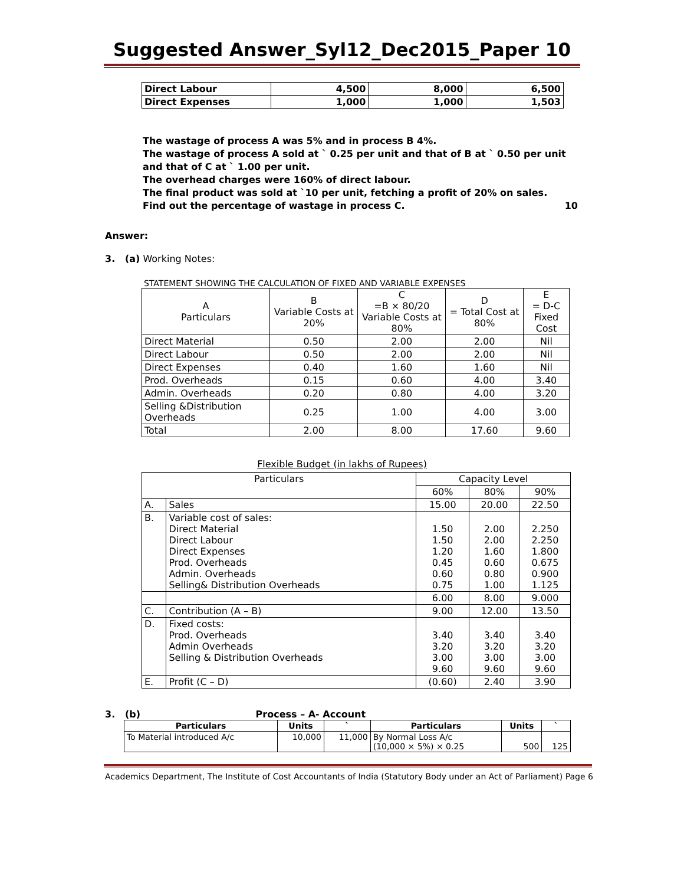Suggested Answer_Syl12_Dec2015_Paper 10
| Direct Labour | 4,500 | 8,000 | 6,500 |
| Direct Expenses | 1,000 | 1,000 | 1,503 |
The wastage of process A was 5% and in process B 4%.
The wastage of process A sold at ` 0.25 per unit and that of B at ` 0.50 per unit and that of C at ` 1.00 per unit.
The overhead charges were 160% of direct labour.
The final product was sold at `10 per unit, fetching a profit of 20% on sales.
Find out the percentage of wastage in process C. 10
Answer:
3. (a) Working Notes:
STATEMENT SHOWING THE CALCULATION OF FIXED AND VARIABLE EXPENSES
| A Particulars | B Variable Costs at 20% | C =B × 80/20 Variable Costs at 80% | D = Total Cost at 80% | E = D-C Fixed Cost |
| Direct Material | 0.50 | 2.00 | 2.00 | Nil |
| Direct Labour | 0.50 | 2.00 | 2.00 | Nil |
| Direct Expenses | 0.40 | 1.60 | 1.60 | Nil |
| Prod. Overheads | 0.15 | 0.60 | 4.00 | 3.40 |
| Admin. Overheads | 0.20 | 0.80 | 4.00 | 3.20 |
| Selling &Distribution Overheads | 0.25 | 1.00 | 4.00 | 3.00 |
| Total | 2.00 | 8.00 | 17.60 | 9.60 |
Flexible Budget (in lakhs of Rupees)
| Particulars | | Capacity Level | | |
| | | 60% | 80% | 90% |
| A. | Sales | 15.00 | 20.00 | 22.50 |
| B. | Variable cost of sales: Direct Material Direct Labour Direct Expenses Prod. Overheads Admin. Overheads Selling& Distribution Overheads | 1.50 1.50 1.20 0.45 0.60 0.75 | 2.00 2.00 1.60 0.60 0.80 1.00 | 2.250 2.250 1.800 0.675 0.900 1.125 |
| | | 6.00 | 8.00 | 9.000 |
| C. | Contribution (A – B) | 9.00 | 12.00 | 13.50 |
| D. | Fixed costs: Prod. Overheads Admin Overheads Selling & Distribution Overheads | 3.40 3.20 3.00 9.60 | 3.40 3.20 3.00 9.60 | 3.40 3.20 3.00 9.60 |
| E. | Profit (C – D) | (0.60) | 2.40 | 3.90 |
3. (b) Process – A- Account
| Particulars | Units | ` | Particulars | Units | ` |
| --- | --- | --- | --- | --- | --- |
| To Material introduced A/c | 10,000 | 11,000 | By Normal Loss A/c (10,000 × 5%) × 0.25 | 500 | 125 |
Academics Department, The Institute of Cost Accountants of India (Statutory Body under an Act of Parliament) Page 6